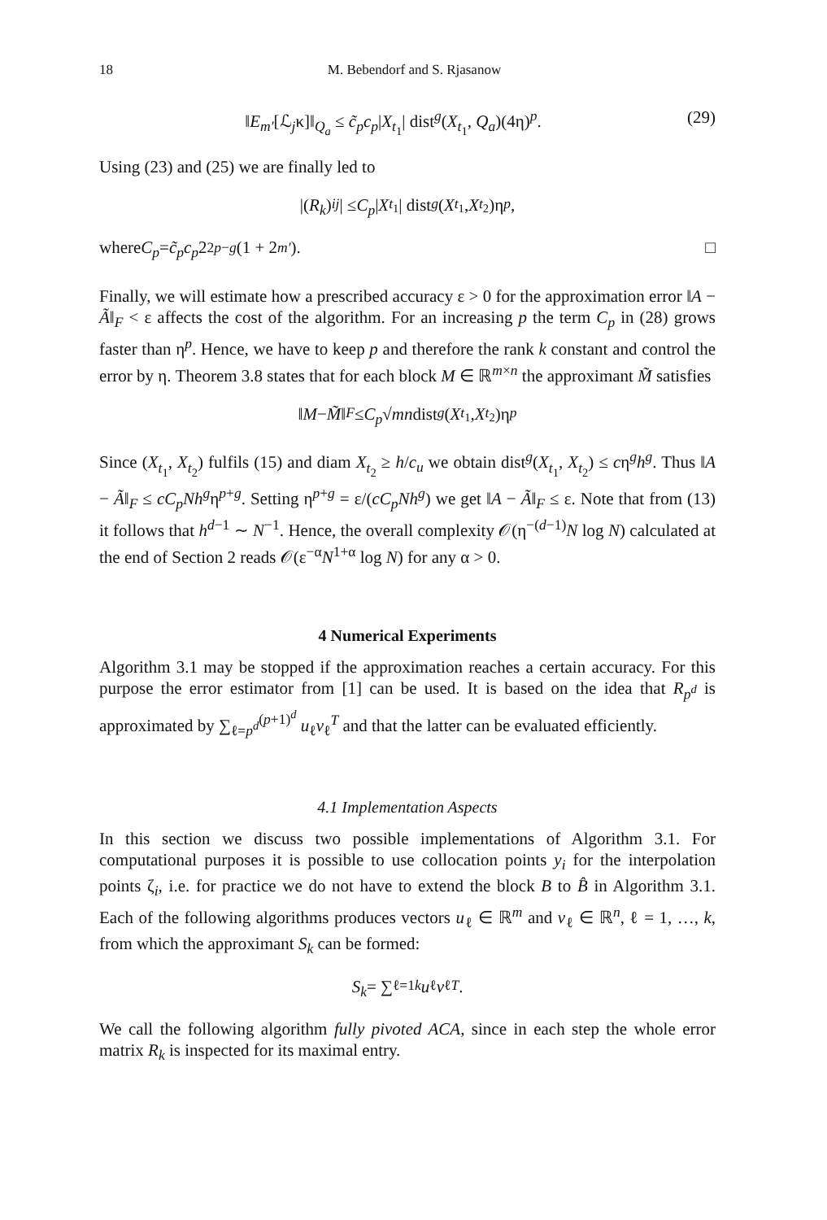18 M. Bebendorf and S. Rjasanow
‖E<sub>m′</sub>[ℒ<sub>j</sub>κ]‖<sub>Q<sub>a</sub></sub> ≤ c̃<sub>p</sub>c<sub>p</sub>|X<sub>t<sub>1</sub></sub>| dist<sup>g</sup>(X<sub>t<sub>1</sub></sub>, Q<sub>a</sub>)(4η)<sup>p</sup>. (29)
Using (23) and (25) we are finally led to
|(R<sub>k</sub>)<sub>ij</sub> | ≤ C<sub>p</sub> | X<sub>t<sub>1</sub></sub>| dist<sup>g</sup> (X<sub>t<sub>1</sub></sub>, X<sub>t<sub>2</sub></sub>)η<sup>p</sup>,
where C<sub>p</sub> = c̃<sub>p</sub>c<sub>p</sub> 2<sup>2p−g</sup> (1 + 2<sup>m′</sup>). □
Finally, we will estimate how a prescribed accuracy ε > 0 for the approximation error ‖A − Ã‖<sub>F</sub> < ε affects the cost of the algorithm. For an increasing p the term C<sub>p</sub> in (28) grows faster than η<sup>p</sup>. Hence, we have to keep p and therefore the rank k constant and control the error by η. Theorem 3.8 states that for each block M ∈ ℝ<sup>m×n</sup> the approximant M̃ satisfies
‖ M − M̃ ‖<sub>F</sub> ≤ C<sub>p</sub> √ mn dist<sup>g</sup> (X<sub>t<sub>1</sub></sub>, X<sub>t<sub>2</sub></sub>)η<sup>p</sup>
Since (X<sub>t<sub>1</sub></sub>, X<sub>t<sub>2</sub></sub>) fulfils (15) and diam X<sub>t<sub>2</sub></sub> ≥ h/c<sub>u</sub> we obtain dist<sup>g</sup>(X<sub>t<sub>1</sub></sub>, X<sub>t<sub>2</sub></sub>) ≤ cη<sup>g</sup>h<sup>g</sup>. Thus ‖A − Ã‖<sub>F</sub> ≤ cC<sub>p</sub>Nh<sup>g</sup>η<sup>p+g</sup>. Setting η<sup>p+g</sup> = ε/(cC<sub>p</sub>Nh<sup>g</sup>) we get ‖A − Ã‖<sub>F</sub> ≤ ε. Note that from (13) it follows that h<sup>d−1</sup> ∼ N<sup>−1</sup>. Hence, the overall complexity 𝒪(η<sup>−(d−1)</sup>N log N) calculated at the end of Section 2 reads 𝒪(ε<sup>−α</sup>N<sup>1+α</sup> log N) for any α > 0.
4 Numerical Experiments
Algorithm 3.1 may be stopped if the approximation reaches a certain accuracy. For this purpose the error estimator from [1] can be used. It is based on the idea that R<sub>p<sup>d</sup></sub> is approximated by ∑<sub>ℓ=p<sup>d</sup></sub><sup>(p+1)<sup>d</sup></sup> u<sub>ℓ</sub>v<sub>ℓ</sub><sup>T</sup> and that the latter can be evaluated efficiently.
4.1 Implementation Aspects
In this section we discuss two possible implementations of Algorithm 3.1. For computational purposes it is possible to use collocation points y<sub>i</sub> for the interpolation points ζ<sub>i</sub>, i.e. for practice we do not have to extend the block B to B̂ in Algorithm 3.1. Each of the following algorithms produces vectors u<sub>ℓ</sub> ∈ ℝ<sup>m</sup> and v<sub>ℓ</sub> ∈ ℝ<sup>n</sup>, ℓ = 1, …, k, from which the approximant S<sub>k</sub> can be formed:
S<sub>k</sub> = ∑<sub>ℓ=1</sub><sup>k</sup> u<sub>ℓ</sub> v<sub>ℓ</sub><sup>T</sup>.
We call the following algorithm fully pivoted ACA, since in each step the whole error matrix R<sub>k</sub> is inspected for its maximal entry.